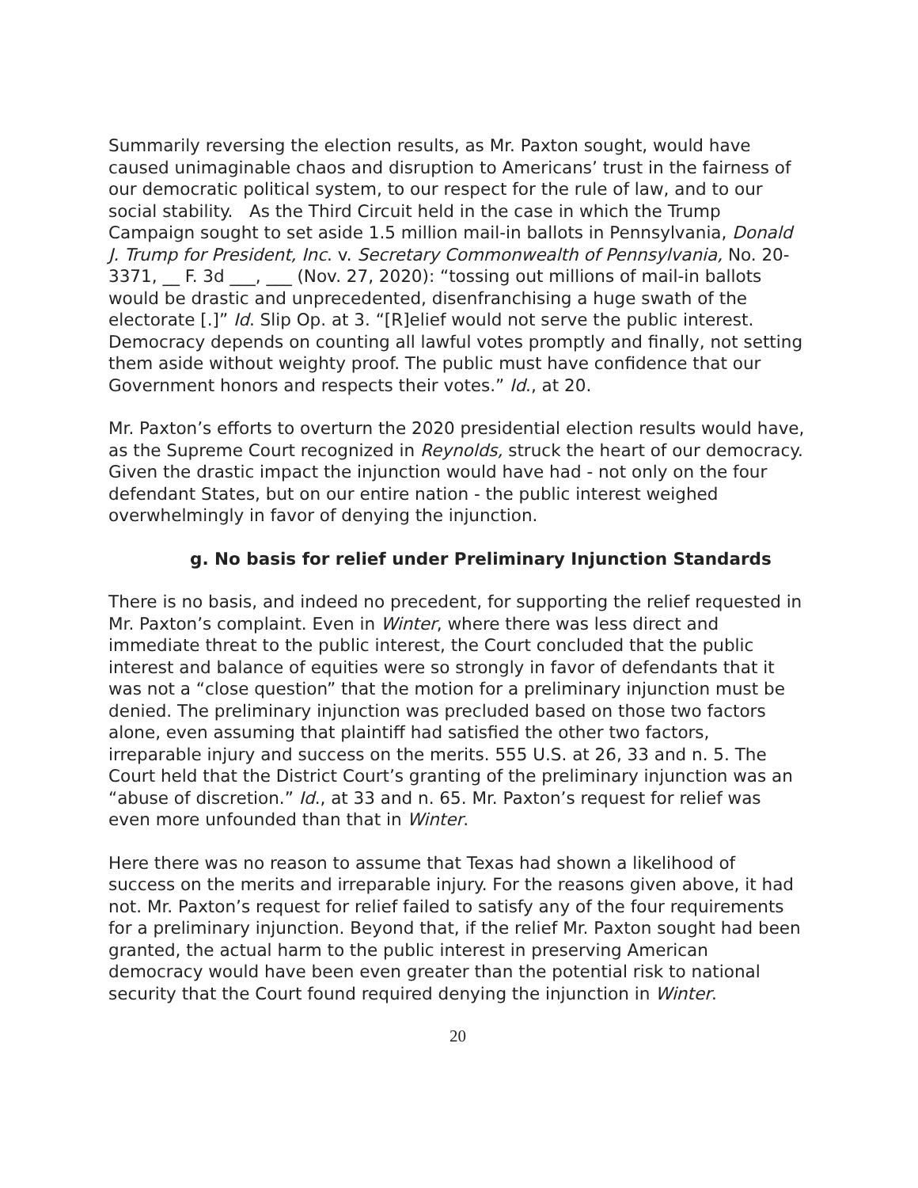Summarily reversing the election results, as Mr. Paxton sought, would have caused unimaginable chaos and disruption to Americans’ trust in the fairness of our democratic political system, to our respect for the rule of law, and to our social stability. As the Third Circuit held in the case in which the Trump Campaign sought to set aside 1.5 million mail-in ballots in Pennsylvania, Donald J. Trump for President, Inc. v. Secretary Commonwealth of Pennsylvania, No. 20-3371, __ F. 3d ___, ___ (Nov. 27, 2020): “tossing out millions of mail-in ballots would be drastic and unprecedented, disenfranchising a huge swath of the electorate [.]” Id. Slip Op. at 3. “[R]elief would not serve the public interest. Democracy depends on counting all lawful votes promptly and finally, not setting them aside without weighty proof. The public must have confidence that our Government honors and respects their votes.” Id., at 20.
Mr. Paxton’s efforts to overturn the 2020 presidential election results would have, as the Supreme Court recognized in Reynolds, struck the heart of our democracy. Given the drastic impact the injunction would have had - not only on the four defendant States, but on our entire nation - the public interest weighed overwhelmingly in favor of denying the injunction.
g. No basis for relief under Preliminary Injunction Standards
There is no basis, and indeed no precedent, for supporting the relief requested in Mr. Paxton’s complaint. Even in Winter, where there was less direct and immediate threat to the public interest, the Court concluded that the public interest and balance of equities were so strongly in favor of defendants that it was not a “close question” that the motion for a preliminary injunction must be denied. The preliminary injunction was precluded based on those two factors alone, even assuming that plaintiff had satisfied the other two factors, irreparable injury and success on the merits. 555 U.S. at 26, 33 and n. 5. The Court held that the District Court’s granting of the preliminary injunction was an “abuse of discretion.” Id., at 33 and n. 65. Mr. Paxton’s request for relief was even more unfounded than that in Winter.
Here there was no reason to assume that Texas had shown a likelihood of success on the merits and irreparable injury. For the reasons given above, it had not. Mr. Paxton’s request for relief failed to satisfy any of the four requirements for a preliminary injunction. Beyond that, if the relief Mr. Paxton sought had been granted, the actual harm to the public interest in preserving American democracy would have been even greater than the potential risk to national security that the Court found required denying the injunction in Winter.
20